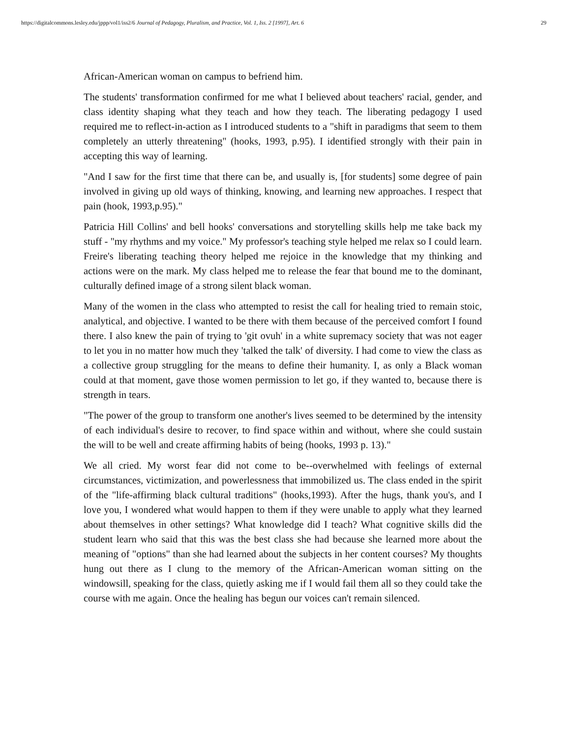https://digitalcommons.lesley.edu/jppp/vol1/iss2/6 Journal of Pedagogy, Pluralism, and Practice, Vol. 1, Iss. 2 [1997], Art. 6 29
African-American woman on campus to befriend him.
The students' transformation confirmed for me what I believed about teachers' racial, gender, and class identity shaping what they teach and how they teach. The liberating pedagogy I used required me to reflect-in-action as I introduced students to a "shift in paradigms that seem to them completely an utterly threatening" (hooks, 1993, p.95). I identified strongly with their pain in accepting this way of learning.
"And I saw for the first time that there can be, and usually is, [for students] some degree of pain involved in giving up old ways of thinking, knowing, and learning new approaches. I respect that pain (hook, 1993,p.95)."
Patricia Hill Collins' and bell hooks' conversations and storytelling skills help me take back my stuff - "my rhythms and my voice." My professor's teaching style helped me relax so I could learn. Freire's liberating teaching theory helped me rejoice in the knowledge that my thinking and actions were on the mark. My class helped me to release the fear that bound me to the dominant, culturally defined image of a strong silent black woman.
Many of the women in the class who attempted to resist the call for healing tried to remain stoic, analytical, and objective. I wanted to be there with them because of the perceived comfort I found there. I also knew the pain of trying to 'git ovuh' in a white supremacy society that was not eager to let you in no matter how much they 'talked the talk' of diversity. I had come to view the class as a collective group struggling for the means to define their humanity. I, as only a Black woman could at that moment, gave those women permission to let go, if they wanted to, because there is strength in tears.
"The power of the group to transform one another's lives seemed to be determined by the intensity of each individual's desire to recover, to find space within and without, where she could sustain the will to be well and create affirming habits of being (hooks, 1993 p. 13)."
We all cried. My worst fear did not come to be--overwhelmed with feelings of external circumstances, victimization, and powerlessness that immobilized us. The class ended in the spirit of the "life-affirming black cultural traditions" (hooks,1993). After the hugs, thank you's, and I love you, I wondered what would happen to them if they were unable to apply what they learned about themselves in other settings? What knowledge did I teach? What cognitive skills did the student learn who said that this was the best class she had because she learned more about the meaning of "options" than she had learned about the subjects in her content courses? My thoughts hung out there as I clung to the memory of the African-American woman sitting on the windowsill, speaking for the class, quietly asking me if I would fail them all so they could take the course with me again. Once the healing has begun our voices can't remain silenced.